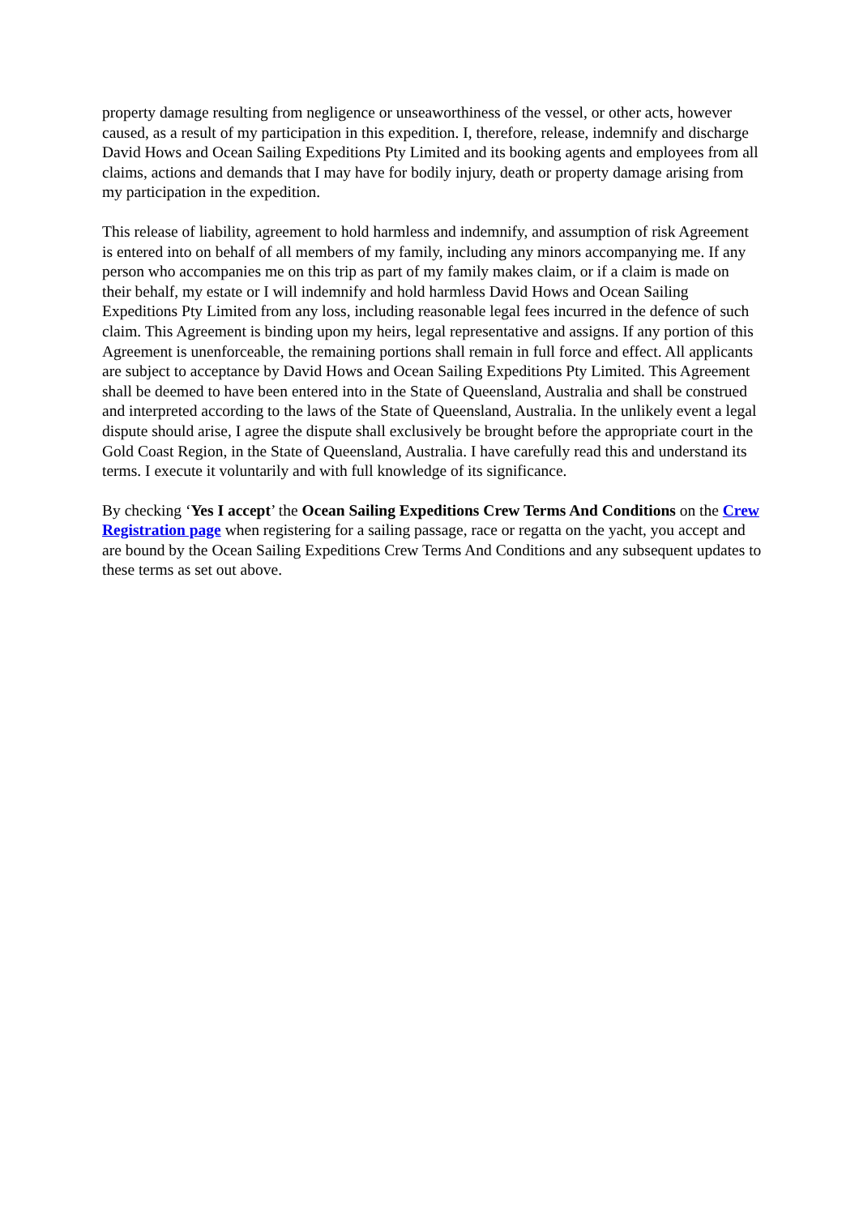property damage resulting from negligence or unseaworthiness of the vessel, or other acts, however caused, as a result of my participation in this expedition. I, therefore, release, indemnify and discharge David Hows and Ocean Sailing Expeditions Pty Limited and its booking agents and employees from all claims, actions and demands that I may have for bodily injury, death or property damage arising from my participation in the expedition.
This release of liability, agreement to hold harmless and indemnify, and assumption of risk Agreement is entered into on behalf of all members of my family, including any minors accompanying me. If any person who accompanies me on this trip as part of my family makes claim, or if a claim is made on their behalf, my estate or I will indemnify and hold harmless David Hows and Ocean Sailing Expeditions Pty Limited from any loss, including reasonable legal fees incurred in the defence of such claim. This Agreement is binding upon my heirs, legal representative and assigns. If any portion of this Agreement is unenforceable, the remaining portions shall remain in full force and effect. All applicants are subject to acceptance by David Hows and Ocean Sailing Expeditions Pty Limited. This Agreement shall be deemed to have been entered into in the State of Queensland, Australia and shall be construed and interpreted according to the laws of the State of Queensland, Australia. In the unlikely event a legal dispute should arise, I agree the dispute shall exclusively be brought before the appropriate court in the Gold Coast Region, in the State of Queensland, Australia. I have carefully read this and understand its terms. I execute it voluntarily and with full knowledge of its significance.
By checking ‘Yes I accept’ the Ocean Sailing Expeditions Crew Terms And Conditions on the Crew Registration page when registering for a sailing passage, race or regatta on the yacht, you accept and are bound by the Ocean Sailing Expeditions Crew Terms And Conditions and any subsequent updates to these terms as set out above.